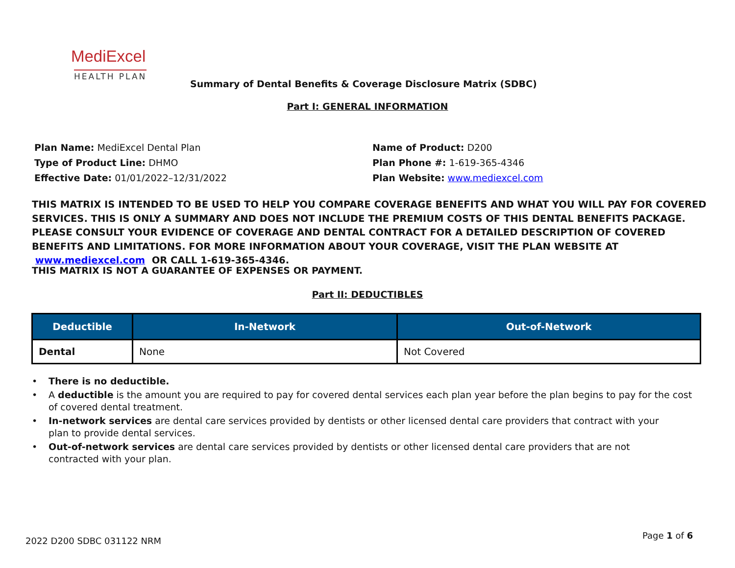MediExcel
HEALTH PLAN
Summary of Dental Benefits & Coverage Disclosure Matrix (SDBC)
Part I: GENERAL INFORMATION
Plan Name: MediExcel Dental Plan
Type of Product Line: DHMO
Effective Date: 01/01/2022–12/31/2022
Name of Product: D200
Plan Phone #: 1-619-365-4346
Plan Website: www.mediexcel.com
THIS MATRIX IS INTENDED TO BE USED TO HELP YOU COMPARE COVERAGE BENEFITS AND WHAT YOU WILL PAY FOR COVERED SERVICES. THIS IS ONLY A SUMMARY AND DOES NOT INCLUDE THE PREMIUM COSTS OF THIS DENTAL BENEFITS PACKAGE. PLEASE CONSULT YOUR EVIDENCE OF COVERAGE AND DENTAL CONTRACT FOR A DETAILED DESCRIPTION OF COVERED BENEFITS AND LIMITATIONS. FOR MORE INFORMATION ABOUT YOUR COVERAGE, VISIT THE PLAN WEBSITE AT www.mediexcel.com OR CALL 1-619-365-4346.
THIS MATRIX IS NOT A GUARANTEE OF EXPENSES OR PAYMENT.
Part II: DEDUCTIBLES
| Deductible | In-Network | Out-of-Network |
| --- | --- | --- |
| Dental | None | Not Covered |
• There is no deductible.
• A deductible is the amount you are required to pay for covered dental services each plan year before the plan begins to pay for the cost of covered dental treatment.
• In-network services are dental care services provided by dentists or other licensed dental care providers that contract with your
plan to provide dental services.
• Out-of-network services are dental care services provided by dentists or other licensed dental care providers that are not
contracted with your plan.
2022 D200 SDBC 031122 NRM
Page 1 of 6